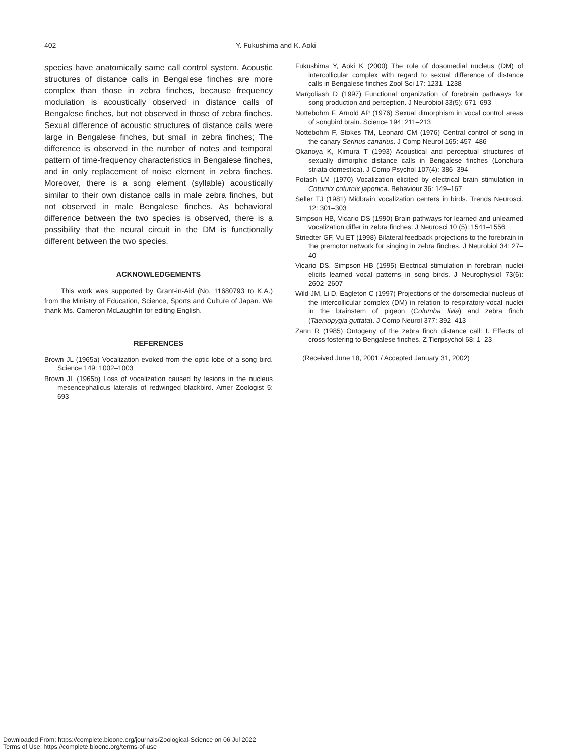402 Y. Fukushima and K. Aoki
species have anatomically same call control system. Acoustic structures of distance calls in Bengalese finches are more complex than those in zebra finches, because frequency modulation is acoustically observed in distance calls of Bengalese finches, but not observed in those of zebra finches. Sexual difference of acoustic structures of distance calls were large in Bengalese finches, but small in zebra finches; The difference is observed in the number of notes and temporal pattern of time-frequency characteristics in Bengalese finches, and in only replacement of noise element in zebra finches. Moreover, there is a song element (syllable) acoustically similar to their own distance calls in male zebra finches, but not observed in male Bengalese finches. As behavioral difference between the two species is observed, there is a possibility that the neural circuit in the DM is functionally different between the two species.
ACKNOWLEDGEMENTS
This work was supported by Grant-in-Aid (No. 11680793 to K.A.) from the Ministry of Education, Science, Sports and Culture of Japan. We thank Ms. Cameron McLaughlin for editing English.
REFERENCES
Brown JL (1965a) Vocalization evoked from the optic lobe of a song bird. Science 149: 1002–1003
Brown JL (1965b) Loss of vocalization caused by lesions in the nucleus mesencephalicus lateralis of redwinged blackbird. Amer Zoologist 5: 693
Fukushima Y, Aoki K (2000) The role of dosomedial nucleus (DM) of intercollicular complex with regard to sexual difference of distance calls in Bengalese finches Zool Sci 17: 1231–1238
Margoliash D (1997) Functional organization of forebrain pathways for song production and perception. J Neurobiol 33(5): 671–693
Nottebohm F, Arnold AP (1976) Sexual dimorphism in vocal control areas of songbird brain. Science 194: 211–213
Nottebohm F, Stokes TM, Leonard CM (1976) Central control of song in the canary Serinus canarius. J Comp Neurol 165: 457–486
Okanoya K, Kimura T (1993) Acoustical and perceptual structures of sexually dimorphic distance calls in Bengalese finches (Lonchura striata domestica). J Comp Psychol 107(4): 386–394
Potash LM (1970) Vocalization elicited by electrical brain stimulation in Coturnix coturnix japonica. Behaviour 36: 149–167
Seller TJ (1981) Midbrain vocalization centers in birds. Trends Neurosci. 12: 301–303
Simpson HB, Vicario DS (1990) Brain pathways for learned and unlearned vocalization differ in zebra finches. J Neurosci 10 (5): 1541–1556
Striedter GF, Vu ET (1998) Bilateral feedback projections to the forebrain in the premotor network for singing in zebra finches. J Neurobiol 34: 27–40
Vicario DS, Simpson HB (1995) Electrical stimulation in forebrain nuclei elicits learned vocal patterns in song birds. J Neurophysiol 73(6): 2602–2607
Wild JM, Li D, Eagleton C (1997) Projections of the dorsomedial nucleus of the intercollicular complex (DM) in relation to respiratory-vocal nuclei in the brainstem of pigeon (Columba livia) and zebra finch (Taeniopygia guttata). J Comp Neurol 377: 392–413
Zann R (1985) Ontogeny of the zebra finch distance call: I. Effects of cross-fostering to Bengalese finches. Z Tierpsychol 68: 1–23
(Received June 18, 2001 / Accepted January 31, 2002)
Downloaded From: https://complete.bioone.org/journals/Zoological-Science on 06 Jul 2022
Terms of Use: https://complete.bioone.org/terms-of-use